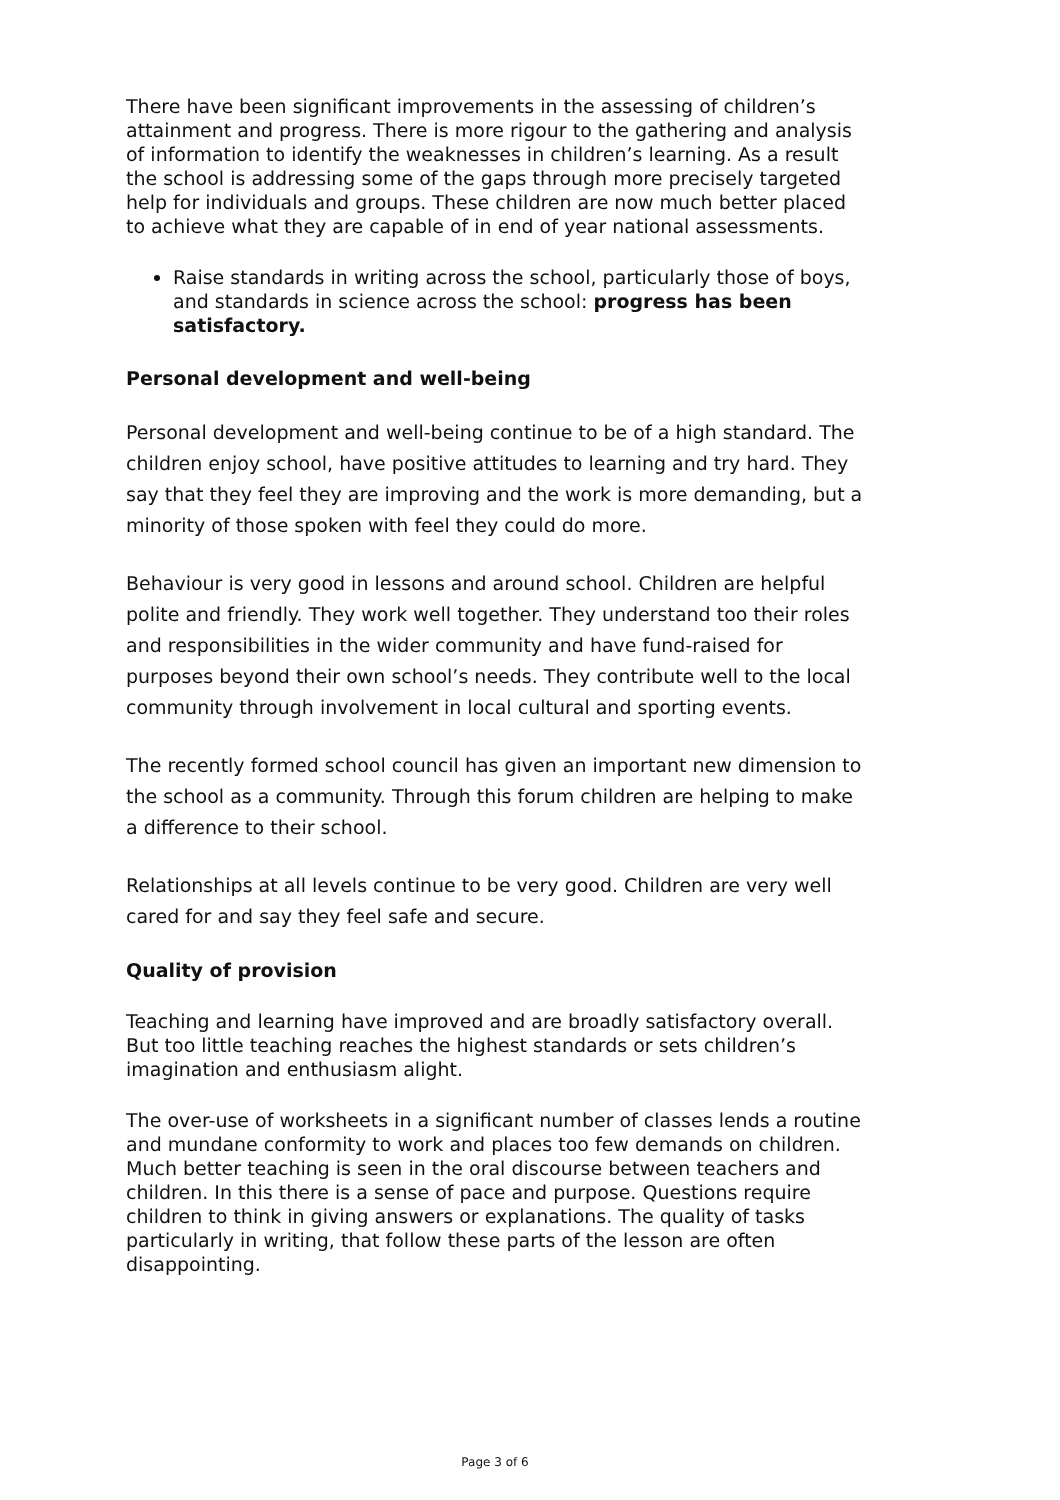There have been significant improvements in the assessing of children’s attainment and progress. There is more rigour to the gathering and analysis of information to identify the weaknesses in children’s learning. As a result the school is addressing some of the gaps through more precisely targeted help for individuals and groups. These children are now much better placed to achieve what they are capable of in end of year national assessments.
Raise standards in writing across the school, particularly those of boys, and standards in science across the school: progress has been satisfactory.
Personal development and well-being
Personal development and well-being continue to be of a high standard. The children enjoy school, have positive attitudes to learning and try hard. They say that they feel they are improving and the work is more demanding, but a minority of those spoken with feel they could do more.
Behaviour is very good in lessons and around school. Children are helpful polite and friendly. They work well together. They understand too their roles and responsibilities in the wider community and have fund-raised for purposes beyond their own school’s needs. They contribute well to the local community through involvement in local cultural and sporting events.
The recently formed school council has given an important new dimension to the school as a community. Through this forum children are helping to make a difference to their school.
Relationships at all levels continue to be very good. Children are very well cared for and say they feel safe and secure.
Quality of provision
Teaching and learning have improved and are broadly satisfactory overall. But too little teaching reaches the highest standards or sets children’s imagination and enthusiasm alight.
The over-use of worksheets in a significant number of classes lends a routine and mundane conformity to work and places too few demands on children. Much better teaching is seen in the oral discourse between teachers and children. In this there is a sense of pace and purpose. Questions require children to think in giving answers or explanations. The quality of tasks particularly in writing, that follow these parts of the lesson are often disappointing.
Page 3 of 6